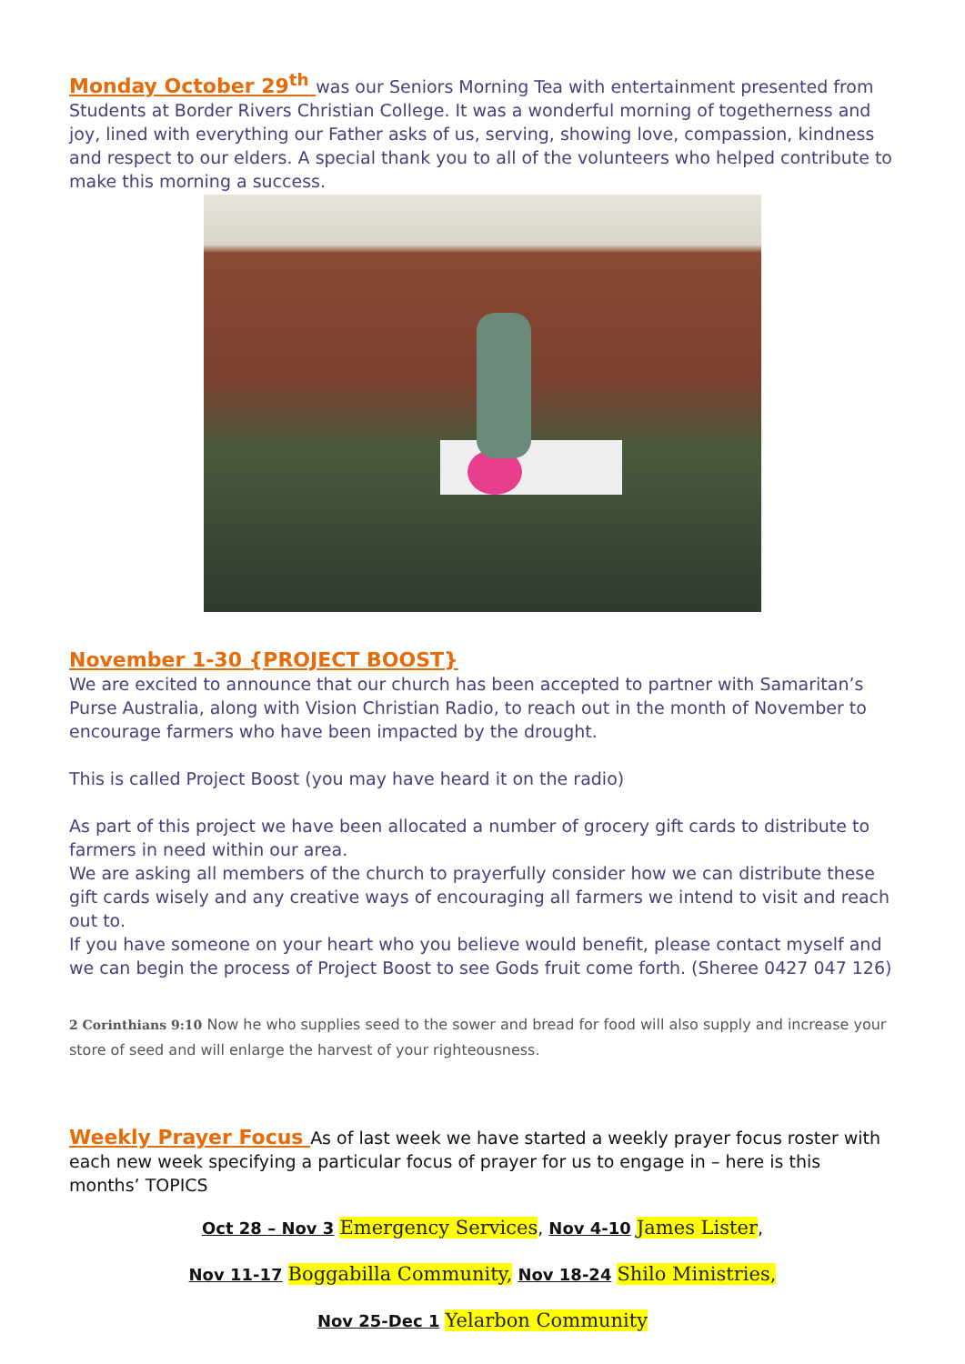Monday October 29<sup>th</sup> was our Seniors Morning Tea with entertainment presented from Students at Border Rivers Christian College. It was a wonderful morning of togetherness and joy, lined with everything our Father asks of us, serving, showing love, compassion, kindness and respect to our elders. A special thank you to all of the volunteers who helped contribute to make this morning a success.
November 1-30 {PROJECT BOOST}
We are excited to announce that our church has been accepted to partner with Samaritan’s Purse Australia, along with Vision Christian Radio, to reach out in the month of November to encourage farmers who have been impacted by the drought.
This is called Project Boost (you may have heard it on the radio)
As part of this project we have been allocated a number of grocery gift cards to distribute to farmers in need within our area.
We are asking all members of the church to prayerfully consider how we can distribute these gift cards wisely and any creative ways of encouraging all farmers we intend to visit and reach out to.
If you have someone on your heart who you believe would benefit, please contact myself and we can begin the process of Project Boost to see Gods fruit come forth. (Sheree 0427 047 126)
2 Corinthians 9:10 Now he who supplies seed to the sower and bread for food will also supply and increase your store of seed and will enlarge the harvest of your righteousness.
Weekly Prayer Focus As of last week we have started a weekly prayer focus roster with each new week specifying a particular focus of prayer for us to engage in – here is this months’ TOPICS
Oct 28 – Nov 3 Emergency Services, Nov 4-10 James Lister,
Nov 11-17 Boggabilla Community, Nov 18-24 Shilo Ministries,
Nov 25-Dec 1 Yelarbon Community